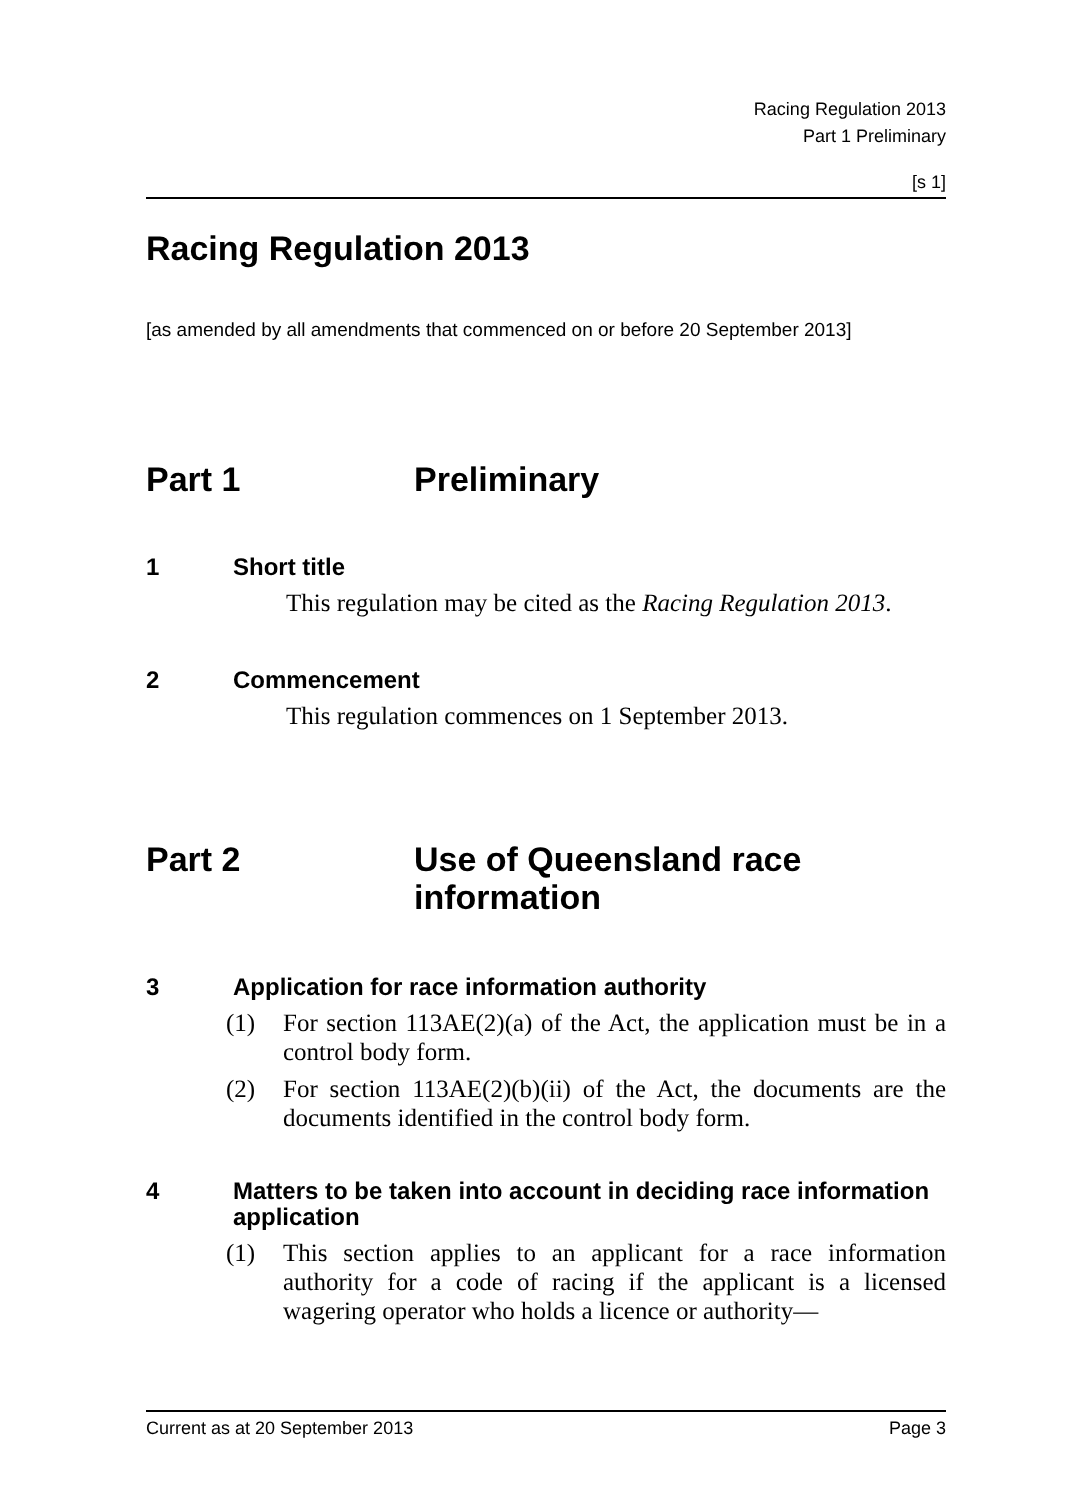Racing Regulation 2013
Part 1 Preliminary
[s 1]
Racing Regulation 2013
[as amended by all amendments that commenced on or before 20 September 2013]
Part 1 Preliminary
1 Short title
This regulation may be cited as the Racing Regulation 2013.
2 Commencement
This regulation commences on 1 September 2013.
Part 2 Use of Queensland race
information
3 Application for race information authority
(1) For section 113AE(2)(a) of the Act, the application must be in a control body form.
(2) For section 113AE(2)(b)(ii) of the Act, the documents are the documents identified in the control body form.
4 Matters to be taken into account in deciding race information application
(1) This section applies to an applicant for a race information authority for a code of racing if the applicant is a licensed wagering operator who holds a licence or authority—
Current as at 20 September 2013 Page 3